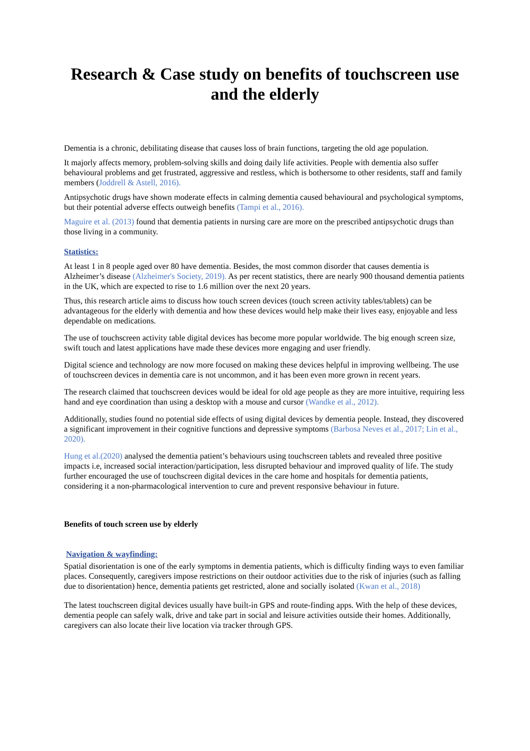Research & Case study on benefits of touchscreen use and the elderly
Dementia is a chronic, debilitating disease that causes loss of brain functions, targeting the old age population.
It majorly affects memory, problem-solving skills and doing daily life activities. People with dementia also suffer behavioural problems and get frustrated, aggressive and restless, which is bothersome to other residents, staff and family members (Joddrell & Astell, 2016).
Antipsychotic drugs have shown moderate effects in calming dementia caused behavioural and psychological symptoms, but their potential adverse effects outweigh benefits (Tampi et al., 2016).
Maguire et al. (2013) found that dementia patients in nursing care are more on the prescribed antipsychotic drugs than those living in a community.
Statistics:
At least 1 in 8 people aged over 80 have dementia. Besides, the most common disorder that causes dementia is Alzheimer’s disease (Alzheimer's Society, 2019). As per recent statistics, there are nearly 900 thousand dementia patients in the UK, which are expected to rise to 1.6 million over the next 20 years.
Thus, this research article aims to discuss how touch screen devices (touch screen activity tables/tablets) can be advantageous for the elderly with dementia and how these devices would help make their lives easy, enjoyable and less dependable on medications.
The use of touchscreen activity table digital devices has become more popular worldwide. The big enough screen size, swift touch and latest applications have made these devices more engaging and user friendly.
Digital science and technology are now more focused on making these devices helpful in improving wellbeing. The use of touchscreen devices in dementia care is not uncommon, and it has been even more grown in recent years.
The research claimed that touchscreen devices would be ideal for old age people as they are more intuitive, requiring less hand and eye coordination than using a desktop with a mouse and cursor (Wandke et al., 2012).
Additionally, studies found no potential side effects of using digital devices by dementia people. Instead, they discovered a significant improvement in their cognitive functions and depressive symptoms (Barbosa Neves et al., 2017; Lin et al., 2020).
Hung et al.(2020) analysed the dementia patient’s behaviours using touchscreen tablets and revealed three positive impacts i.e, increased social interaction/participation, less disrupted behaviour and improved quality of life. The study further encouraged the use of touchscreen digital devices in the care home and hospitals for dementia patients, considering it a non-pharmacological intervention to cure and prevent responsive behaviour in future.
Benefits of touch screen use by elderly
Navigation & wayfinding:
Spatial disorientation is one of the early symptoms in dementia patients, which is difficulty finding ways to even familiar places. Consequently, caregivers impose restrictions on their outdoor activities due to the risk of injuries (such as falling due to disorientation) hence, dementia patients get restricted, alone and socially isolated (Kwan et al., 2018)
The latest touchscreen digital devices usually have built-in GPS and route-finding apps. With the help of these devices, dementia people can safely walk, drive and take part in social and leisure activities outside their homes. Additionally, caregivers can also locate their live location via tracker through GPS.